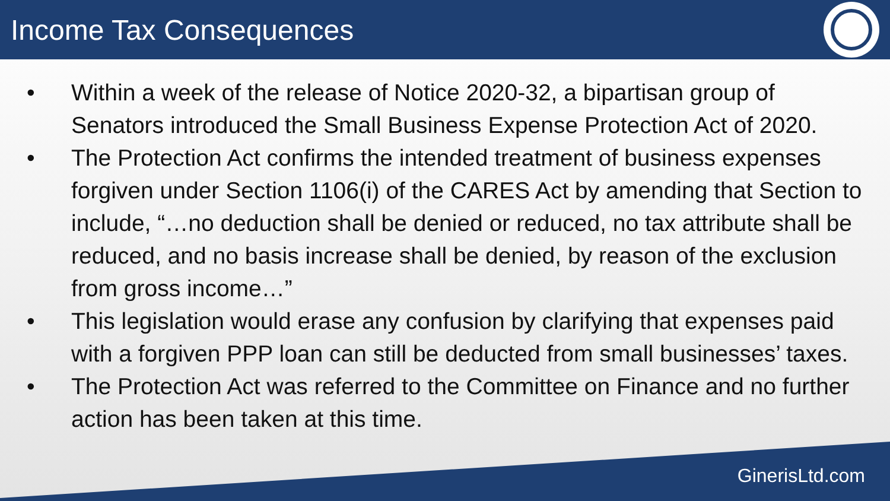Income Tax Consequences
• Within a week of the release of Notice 2020-32, a bipartisan group of Senators introduced the Small Business Expense Protection Act of 2020.
• The Protection Act confirms the intended treatment of business expenses forgiven under Section 1106(i) of the CARES Act by amending that Section to include, “…no deduction shall be denied or reduced, no tax attribute shall be reduced, and no basis increase shall be denied, by reason of the exclusion from gross income…”
• This legislation would erase any confusion by clarifying that expenses paid with a forgiven PPP loan can still be deducted from small businesses’ taxes.
• The Protection Act was referred to the Committee on Finance and no further action has been taken at this time.
GinerisLtd.com